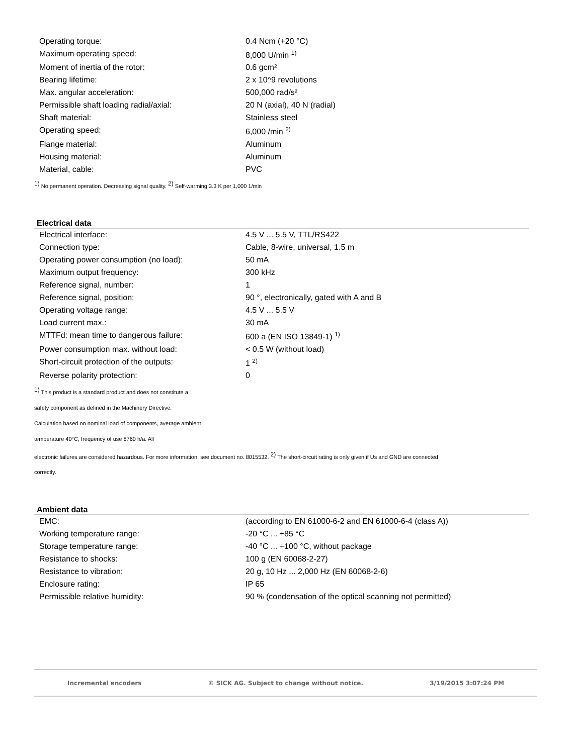| Operating torque: | 0.4 Ncm (+20 °C) |
| Maximum operating speed: | 8,000 U/min <sup>1)</sup> |
| Moment of inertia of the rotor: | 0.6 gcm² |
| Bearing lifetime: | 2 x 10^9 revolutions |
| Max. angular acceleration: | 500,000 rad/s² |
| Permissible shaft loading radial/axial: | 20 N (axial), 40 N (radial) |
| Shaft material: | Stainless steel |
| Operating speed: | 6,000 /min <sup>2)</sup> |
| Flange material: | Aluminum |
| Housing material: | Aluminum |
| Material, cable: | PVC |
<sup>1)</sup> No permanent operation. Decreasing signal quality. <sup>2)</sup> Self-warming 3.3 K per 1,000 1/min
Electrical data
| Electrical interface: | 4.5 V ... 5.5 V, TTL/RS422 |
| Connection type: | Cable, 8-wire, universal, 1.5 m |
| Operating power consumption (no load): | 50 mA |
| Maximum output frequency: | 300 kHz |
| Reference signal, number: | 1 |
| Reference signal, position: | 90 °, electronically, gated with A and B |
| Operating voltage range: | 4.5 V ... 5.5 V |
| Load current max.: | 30 mA |
| MTTFd: mean time to dangerous failure: | 600 a (EN ISO 13849-1) <sup>1)</sup> |
| Power consumption max. without load: | < 0.5 W (without load) |
| Short-circuit protection of the outputs: | 1 <sup>2)</sup> |
| Reverse polarity protection: | 0 |
<sup>1)</sup> This product is a standard product and does not constitute a
safety component as defined in the Machinery Directive.
Calculation based on nominal load of components, average ambient
temperature 40°C, frequency of use 8760 h/a. All
electronic failures are considered hazardous. For more information, see document no. 8015532. <sup>2)</sup> The short-circuit rating is only given if Us and GND are connected
correctly.
Ambient data
| EMC: | (according to EN 61000-6-2 and EN 61000-6-4 (class A)) |
| Working temperature range: | -20 °C ... +85 °C |
| Storage temperature range: | -40 °C ... +100 °C, without package |
| Resistance to shocks: | 100 g (EN 60068-2-27) |
| Resistance to vibration: | 20 g, 10 Hz ... 2,000 Hz (EN 60068-2-6) |
| Enclosure rating: | IP 65 |
| Permissible relative humidity: | 90 % (condensation of the optical scanning not permitted) |
Incremental encoders © SICK AG. Subject to change without notice. 3/19/2015 3:07:24 PM